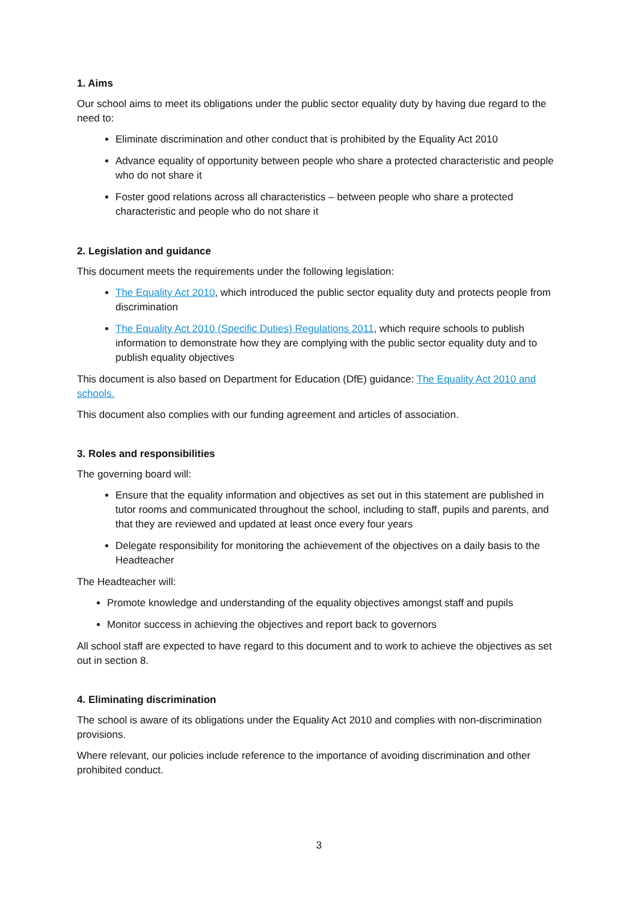1. Aims
Our school aims to meet its obligations under the public sector equality duty by having due regard to the need to:
Eliminate discrimination and other conduct that is prohibited by the Equality Act 2010
Advance equality of opportunity between people who share a protected characteristic and people who do not share it
Foster good relations across all characteristics – between people who share a protected characteristic and people who do not share it
2. Legislation and guidance
This document meets the requirements under the following legislation:
The Equality Act 2010, which introduced the public sector equality duty and protects people from discrimination
The Equality Act 2010 (Specific Duties) Regulations 2011, which require schools to publish information to demonstrate how they are complying with the public sector equality duty and to publish equality objectives
This document is also based on Department for Education (DfE) guidance: The Equality Act 2010 and schools.
This document also complies with our funding agreement and articles of association.
3. Roles and responsibilities
The governing board will:
Ensure that the equality information and objectives as set out in this statement are published in tutor rooms and communicated throughout the school, including to staff, pupils and parents, and that they are reviewed and updated at least once every four years
Delegate responsibility for monitoring the achievement of the objectives on a daily basis to the Headteacher
The Headteacher will:
Promote knowledge and understanding of the equality objectives amongst staff and pupils
Monitor success in achieving the objectives and report back to governors
All school staff are expected to have regard to this document and to work to achieve the objectives as set out in section 8.
4. Eliminating discrimination
The school is aware of its obligations under the Equality Act 2010 and complies with non-discrimination provisions.
Where relevant, our policies include reference to the importance of avoiding discrimination and other prohibited conduct.
3